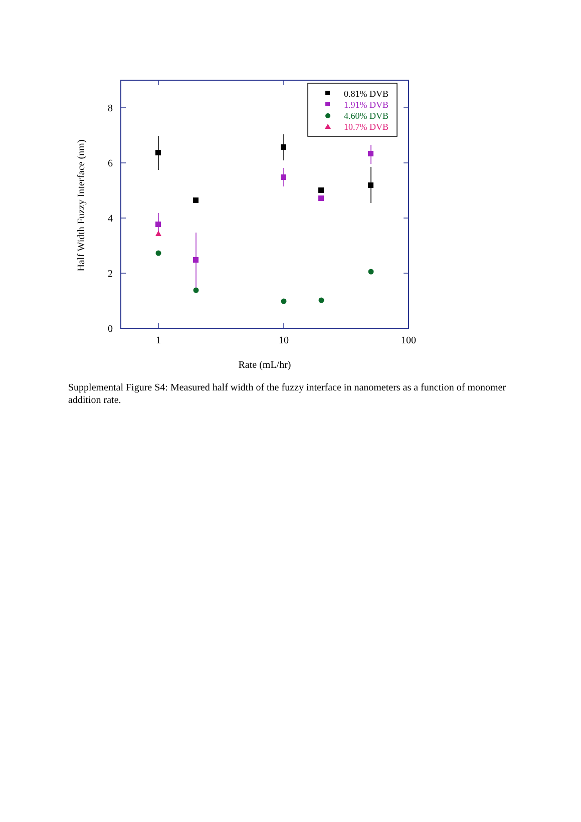0
2
4
6
8
1
10
100
Rate (mL/hr)
Half Width Fuzzy Interface (nm)
0.81% DVB
1.91% DVB
4.60% DVB
10.7% DVB
Supplemental Figure S4: Measured half width of the fuzzy interface in nanometers as a function of monomer addition rate.